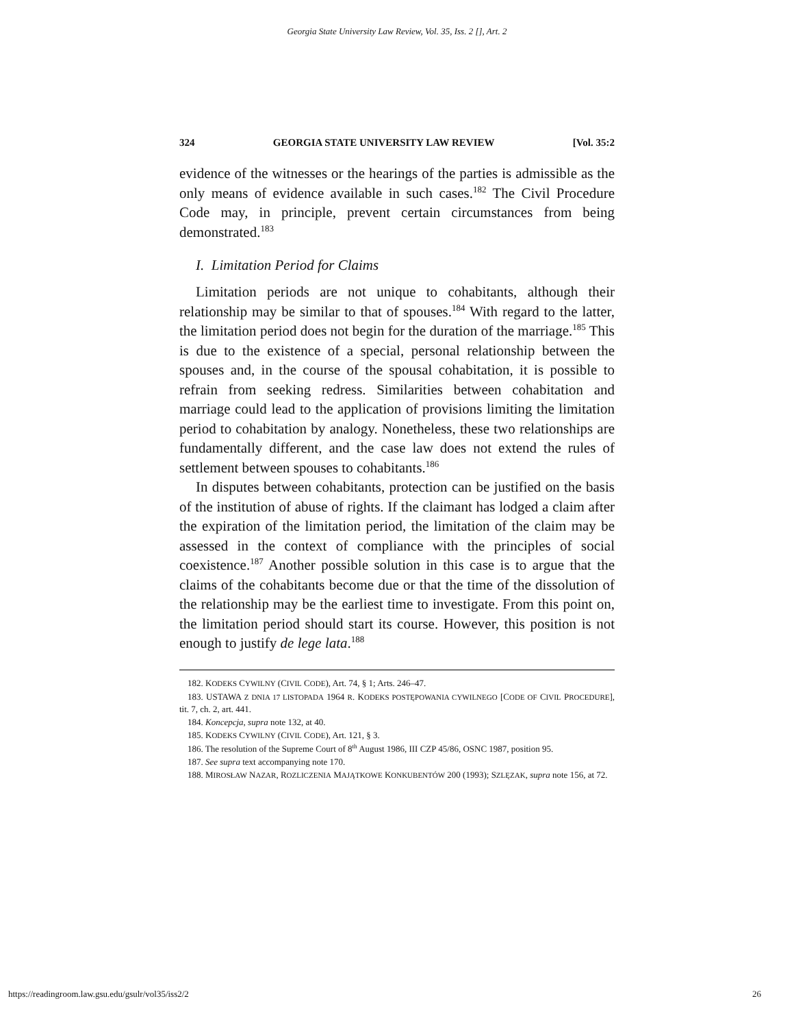Georgia State University Law Review, Vol. 35, Iss. 2 [], Art. 2
324 GEORGIA STATE UNIVERSITY LAW REVIEW [Vol. 35:2
evidence of the witnesses or the hearings of the parties is admissible as the only means of evidence available in such cases.<sup>182</sup> The Civil Procedure Code may, in principle, prevent certain circumstances from being demonstrated.<sup>183</sup>
I. Limitation Period for Claims
Limitation periods are not unique to cohabitants, although their relationship may be similar to that of spouses.<sup>184</sup> With regard to the latter, the limitation period does not begin for the duration of the marriage.<sup>185</sup> This is due to the existence of a special, personal relationship between the spouses and, in the course of the spousal cohabitation, it is possible to refrain from seeking redress. Similarities between cohabitation and marriage could lead to the application of provisions limiting the limitation period to cohabitation by analogy. Nonetheless, these two relationships are fundamentally different, and the case law does not extend the rules of settlement between spouses to cohabitants.<sup>186</sup>
In disputes between cohabitants, protection can be justified on the basis of the institution of abuse of rights. If the claimant has lodged a claim after the expiration of the limitation period, the limitation of the claim may be assessed in the context of compliance with the principles of social coexistence.<sup>187</sup> Another possible solution in this case is to argue that the claims of the cohabitants become due or that the time of the dissolution of the relationship may be the earliest time to investigate. From this point on, the limitation period should start its course. However, this position is not enough to justify de lege lata.<sup>188</sup>
182. KODEKS CYWILNY (CIVIL CODE), Art. 74, § 1; Arts. 246–47.
183. USTAWA Z DNIA 17 LISTOPADA 1964 R. KODEKS POSTĘPOWANIA CYWILNEGO [CODE OF CIVIL PROCEDURE], tit. 7, ch. 2, art. 441.
184. Koncepcja, supra note 132, at 40.
185. KODEKS CYWILNY (CIVIL CODE), Art. 121, § 3.
186. The resolution of the Supreme Court of 8<sup>th</sup> August 1986, III CZP 45/86, OSNC 1987, position 95.
187. See supra text accompanying note 170.
188. MIROSŁAW NAZAR, ROZLICZENIA MAJĄTKOWE KONKUBENTÓW 200 (1993); SZLĘZAK, supra note 156, at 72.
https://readingroom.law.gsu.edu/gsulr/vol35/iss2/2 26